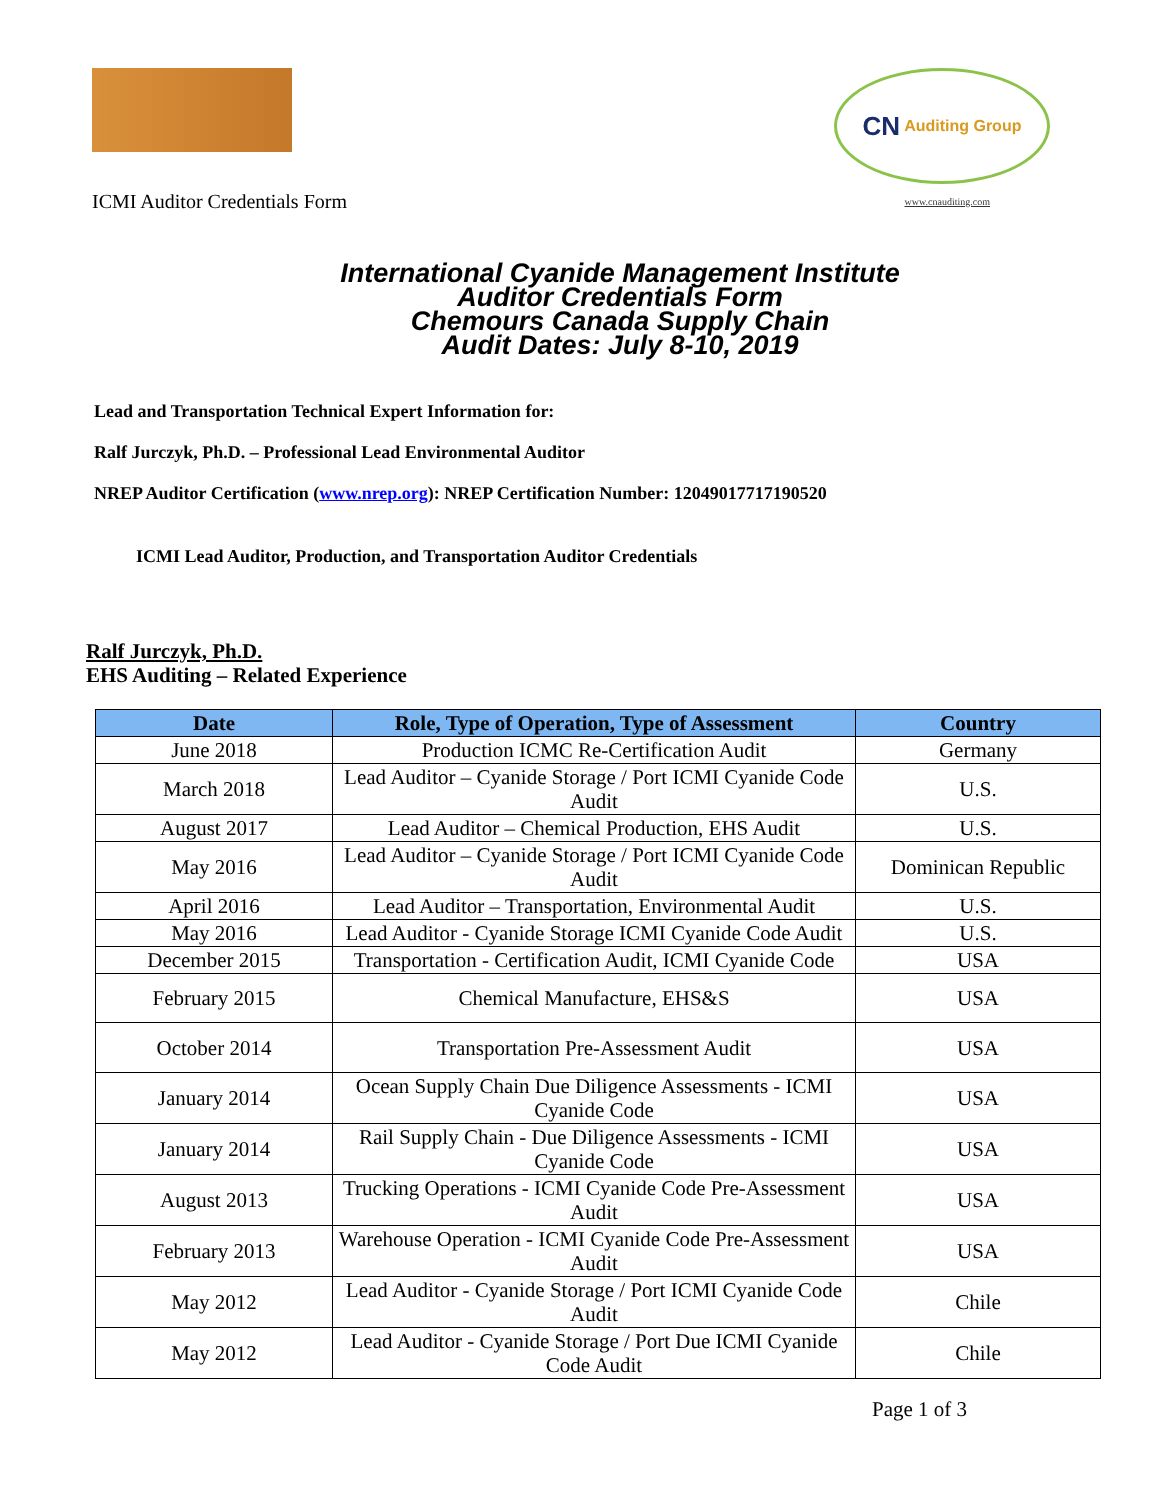CN Auditing Group
ICMI Auditor Credentials Form
www.cnauditing.com
International Cyanide Management Institute
Auditor Credentials Form
Chemours Canada Supply Chain
Audit Dates: July 8-10, 2019
Lead and Transportation Technical Expert Information for:
Ralf Jurczyk, Ph.D. – Professional Lead Environmental Auditor
NREP Auditor Certification (www.nrep.org): NREP Certification Number: 12049017717190520
ICMI Lead Auditor, Production, and Transportation Auditor Credentials
Ralf Jurczyk, Ph.D.
EHS Auditing – Related Experience
| Date | Role, Type of Operation, Type of Assessment | Country |
| --- | --- | --- |
| June 2018 | Production ICMC Re-Certification Audit | Germany |
| March 2018 | Lead Auditor – Cyanide Storage / Port ICMI Cyanide Code Audit | U.S. |
| August 2017 | Lead Auditor – Chemical Production, EHS Audit | U.S. |
| May 2016 | Lead Auditor – Cyanide Storage / Port ICMI Cyanide Code Audit | Dominican Republic |
| April 2016 | Lead Auditor – Transportation, Environmental Audit | U.S. |
| May 2016 | Lead Auditor - Cyanide Storage ICMI Cyanide Code Audit | U.S. |
| December 2015 | Transportation - Certification Audit, ICMI Cyanide Code | USA |
| February 2015 | Chemical Manufacture, EHS&S | USA |
| October 2014 | Transportation Pre-Assessment Audit | USA |
| January 2014 | Ocean Supply Chain Due Diligence Assessments - ICMI Cyanide Code | USA |
| January 2014 | Rail Supply Chain - Due Diligence Assessments - ICMI Cyanide Code | USA |
| August 2013 | Trucking Operations - ICMI Cyanide Code Pre-Assessment Audit | USA |
| February 2013 | Warehouse Operation - ICMI Cyanide Code Pre-Assessment Audit | USA |
| May 2012 | Lead Auditor - Cyanide Storage / Port ICMI Cyanide Code Audit | Chile |
| May 2012 | Lead Auditor - Cyanide Storage / Port Due ICMI Cyanide Code Audit | Chile |
Page 1 of 3